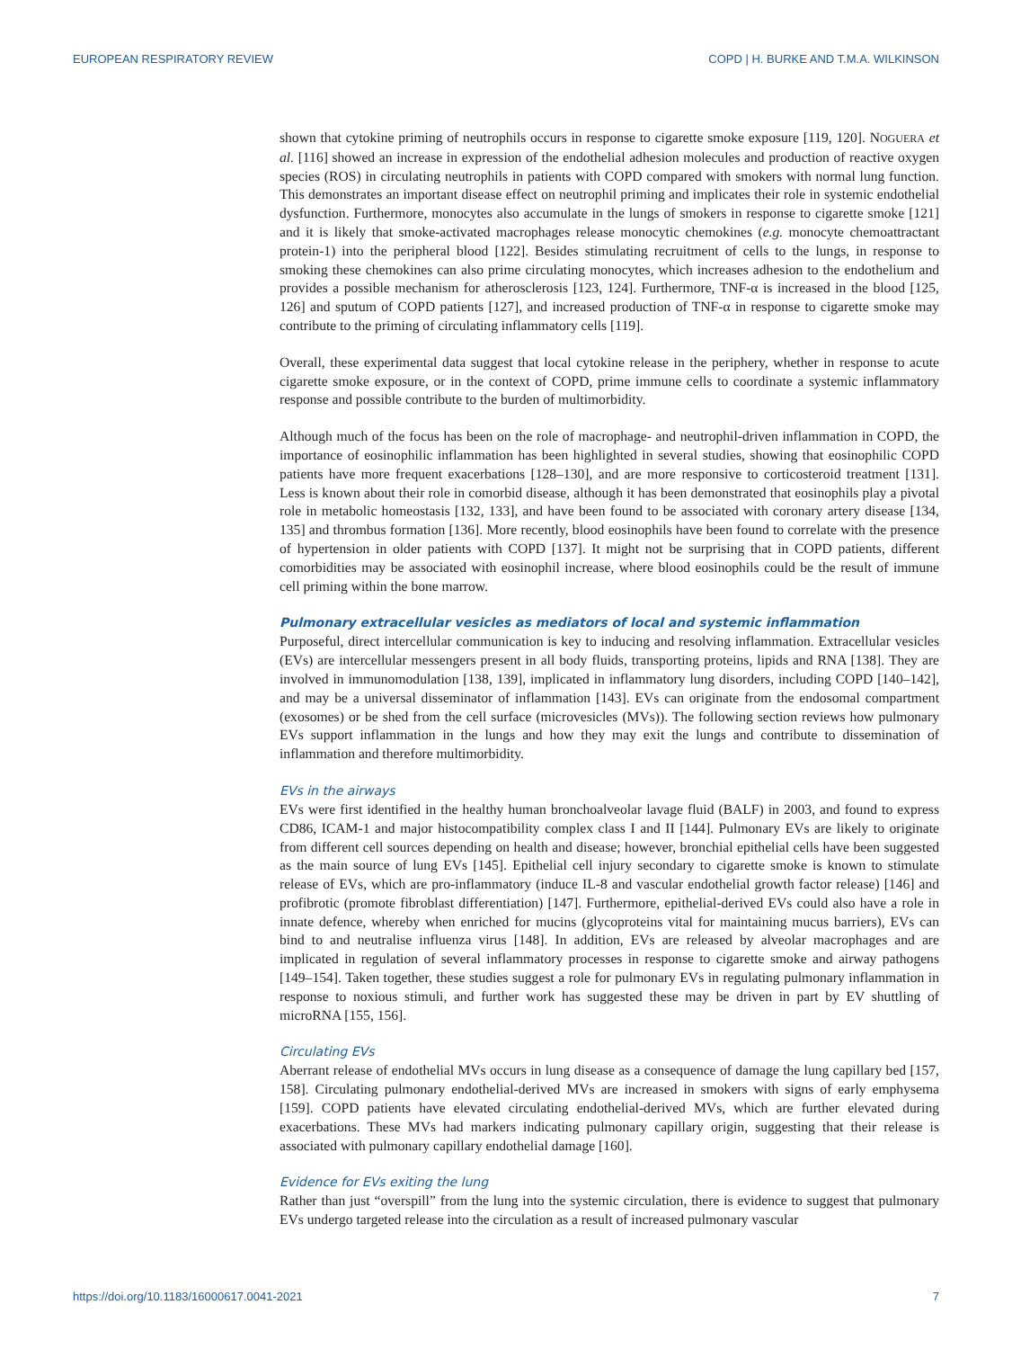EUROPEAN RESPIRATORY REVIEW COPD | H. BURKE AND T.M.A. WILKINSON
shown that cytokine priming of neutrophils occurs in response to cigarette smoke exposure [119, 120]. NOGUERA et al. [116] showed an increase in expression of the endothelial adhesion molecules and production of reactive oxygen species (ROS) in circulating neutrophils in patients with COPD compared with smokers with normal lung function. This demonstrates an important disease effect on neutrophil priming and implicates their role in systemic endothelial dysfunction. Furthermore, monocytes also accumulate in the lungs of smokers in response to cigarette smoke [121] and it is likely that smoke-activated macrophages release monocytic chemokines (e.g. monocyte chemoattractant protein-1) into the peripheral blood [122]. Besides stimulating recruitment of cells to the lungs, in response to smoking these chemokines can also prime circulating monocytes, which increases adhesion to the endothelium and provides a possible mechanism for atherosclerosis [123, 124]. Furthermore, TNF-α is increased in the blood [125, 126] and sputum of COPD patients [127], and increased production of TNF-α in response to cigarette smoke may contribute to the priming of circulating inflammatory cells [119].
Overall, these experimental data suggest that local cytokine release in the periphery, whether in response to acute cigarette smoke exposure, or in the context of COPD, prime immune cells to coordinate a systemic inflammatory response and possible contribute to the burden of multimorbidity.
Although much of the focus has been on the role of macrophage- and neutrophil-driven inflammation in COPD, the importance of eosinophilic inflammation has been highlighted in several studies, showing that eosinophilic COPD patients have more frequent exacerbations [128–130], and are more responsive to corticosteroid treatment [131]. Less is known about their role in comorbid disease, although it has been demonstrated that eosinophils play a pivotal role in metabolic homeostasis [132, 133], and have been found to be associated with coronary artery disease [134, 135] and thrombus formation [136]. More recently, blood eosinophils have been found to correlate with the presence of hypertension in older patients with COPD [137]. It might not be surprising that in COPD patients, different comorbidities may be associated with eosinophil increase, where blood eosinophils could be the result of immune cell priming within the bone marrow.
Pulmonary extracellular vesicles as mediators of local and systemic inflammation
Purposeful, direct intercellular communication is key to inducing and resolving inflammation. Extracellular vesicles (EVs) are intercellular messengers present in all body fluids, transporting proteins, lipids and RNA [138]. They are involved in immunomodulation [138, 139], implicated in inflammatory lung disorders, including COPD [140–142], and may be a universal disseminator of inflammation [143]. EVs can originate from the endosomal compartment (exosomes) or be shed from the cell surface (microvesicles (MVs)). The following section reviews how pulmonary EVs support inflammation in the lungs and how they may exit the lungs and contribute to dissemination of inflammation and therefore multimorbidity.
EVs in the airways
EVs were first identified in the healthy human bronchoalveolar lavage fluid (BALF) in 2003, and found to express CD86, ICAM-1 and major histocompatibility complex class I and II [144]. Pulmonary EVs are likely to originate from different cell sources depending on health and disease; however, bronchial epithelial cells have been suggested as the main source of lung EVs [145]. Epithelial cell injury secondary to cigarette smoke is known to stimulate release of EVs, which are pro-inflammatory (induce IL-8 and vascular endothelial growth factor release) [146] and profibrotic (promote fibroblast differentiation) [147]. Furthermore, epithelial-derived EVs could also have a role in innate defence, whereby when enriched for mucins (glycoproteins vital for maintaining mucus barriers), EVs can bind to and neutralise influenza virus [148]. In addition, EVs are released by alveolar macrophages and are implicated in regulation of several inflammatory processes in response to cigarette smoke and airway pathogens [149–154]. Taken together, these studies suggest a role for pulmonary EVs in regulating pulmonary inflammation in response to noxious stimuli, and further work has suggested these may be driven in part by EV shuttling of microRNA [155, 156].
Circulating EVs
Aberrant release of endothelial MVs occurs in lung disease as a consequence of damage the lung capillary bed [157, 158]. Circulating pulmonary endothelial-derived MVs are increased in smokers with signs of early emphysema [159]. COPD patients have elevated circulating endothelial-derived MVs, which are further elevated during exacerbations. These MVs had markers indicating pulmonary capillary origin, suggesting that their release is associated with pulmonary capillary endothelial damage [160].
Evidence for EVs exiting the lung
Rather than just “overspill” from the lung into the systemic circulation, there is evidence to suggest that pulmonary EVs undergo targeted release into the circulation as a result of increased pulmonary vascular
https://doi.org/10.1183/16000617.0041-2021 7